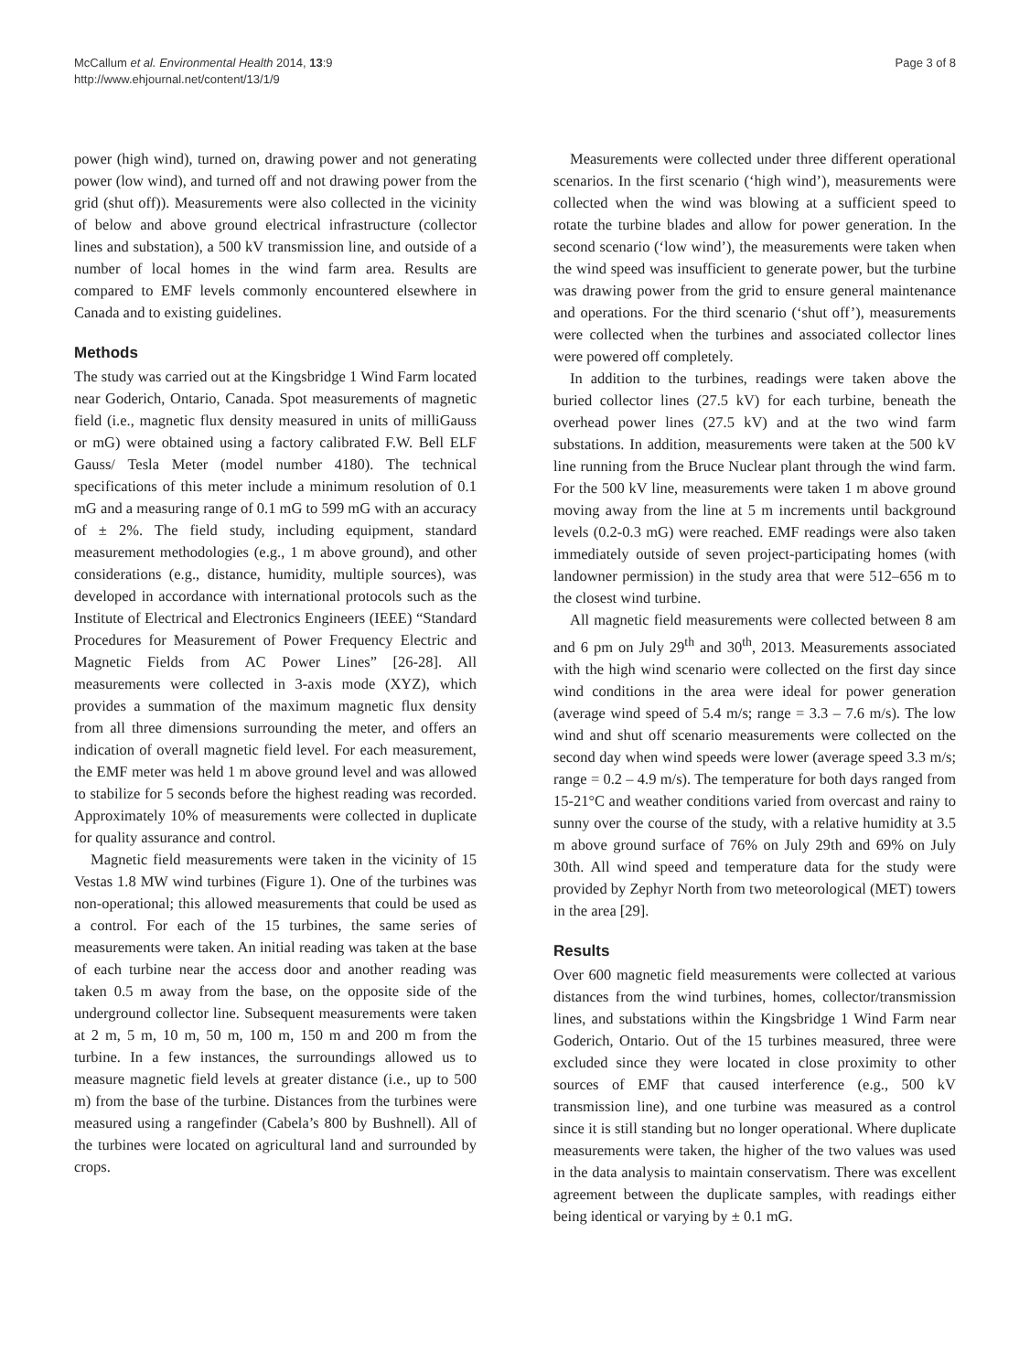McCallum et al. Environmental Health 2014, 13:9
http://www.ehjournal.net/content/13/1/9
Page 3 of 8
power (high wind), turned on, drawing power and not generating power (low wind), and turned off and not drawing power from the grid (shut off)). Measurements were also collected in the vicinity of below and above ground electrical infrastructure (collector lines and substation), a 500 kV transmission line, and outside of a number of local homes in the wind farm area. Results are compared to EMF levels commonly encountered elsewhere in Canada and to existing guidelines.
Methods
The study was carried out at the Kingsbridge 1 Wind Farm located near Goderich, Ontario, Canada. Spot measurements of magnetic field (i.e., magnetic flux density measured in units of milliGauss or mG) were obtained using a factory calibrated F.W. Bell ELF Gauss/ Tesla Meter (model number 4180). The technical specifications of this meter include a minimum resolution of 0.1 mG and a measuring range of 0.1 mG to 599 mG with an accuracy of ± 2%. The field study, including equipment, standard measurement methodologies (e.g., 1 m above ground), and other considerations (e.g., distance, humidity, multiple sources), was developed in accordance with international protocols such as the Institute of Electrical and Electronics Engineers (IEEE) “Standard Procedures for Measurement of Power Frequency Electric and Magnetic Fields from AC Power Lines” [26-28]. All measurements were collected in 3-axis mode (XYZ), which provides a summation of the maximum magnetic flux density from all three dimensions surrounding the meter, and offers an indication of overall magnetic field level. For each measurement, the EMF meter was held 1 m above ground level and was allowed to stabilize for 5 seconds before the highest reading was recorded. Approximately 10% of measurements were collected in duplicate for quality assurance and control.
Magnetic field measurements were taken in the vicinity of 15 Vestas 1.8 MW wind turbines (Figure 1). One of the turbines was non-operational; this allowed measurements that could be used as a control. For each of the 15 turbines, the same series of measurements were taken. An initial reading was taken at the base of each turbine near the access door and another reading was taken 0.5 m away from the base, on the opposite side of the underground collector line. Subsequent measurements were taken at 2 m, 5 m, 10 m, 50 m, 100 m, 150 m and 200 m from the turbine. In a few instances, the surroundings allowed us to measure magnetic field levels at greater distance (i.e., up to 500 m) from the base of the turbine. Distances from the turbines were measured using a rangefinder (Cabela’s 800 by Bushnell). All of the turbines were located on agricultural land and surrounded by crops.
Measurements were collected under three different operational scenarios. In the first scenario (‘high wind’), measurements were collected when the wind was blowing at a sufficient speed to rotate the turbine blades and allow for power generation. In the second scenario (‘low wind’), the measurements were taken when the wind speed was insufficient to generate power, but the turbine was drawing power from the grid to ensure general maintenance and operations. For the third scenario (‘shut off’), measurements were collected when the turbines and associated collector lines were powered off completely.
In addition to the turbines, readings were taken above the buried collector lines (27.5 kV) for each turbine, beneath the overhead power lines (27.5 kV) and at the two wind farm substations. In addition, measurements were taken at the 500 kV line running from the Bruce Nuclear plant through the wind farm. For the 500 kV line, measurements were taken 1 m above ground moving away from the line at 5 m increments until background levels (0.2-0.3 mG) were reached. EMF readings were also taken immediately outside of seven project-participating homes (with landowner permission) in the study area that were 512–656 m to the closest wind turbine.
All magnetic field measurements were collected between 8 am and 6 pm on July 29<sup>th</sup> and 30<sup>th</sup>, 2013. Measurements associated with the high wind scenario were collected on the first day since wind conditions in the area were ideal for power generation (average wind speed of 5.4 m/s; range = 3.3 – 7.6 m/s). The low wind and shut off scenario measurements were collected on the second day when wind speeds were lower (average speed 3.3 m/s; range = 0.2 – 4.9 m/s). The temperature for both days ranged from 15-21°C and weather conditions varied from overcast and rainy to sunny over the course of the study, with a relative humidity at 3.5 m above ground surface of 76% on July 29th and 69% on July 30th. All wind speed and temperature data for the study were provided by Zephyr North from two meteorological (MET) towers in the area [29].
Results
Over 600 magnetic field measurements were collected at various distances from the wind turbines, homes, collector/transmission lines, and substations within the Kingsbridge 1 Wind Farm near Goderich, Ontario. Out of the 15 turbines measured, three were excluded since they were located in close proximity to other sources of EMF that caused interference (e.g., 500 kV transmission line), and one turbine was measured as a control since it is still standing but no longer operational. Where duplicate measurements were taken, the higher of the two values was used in the data analysis to maintain conservatism. There was excellent agreement between the duplicate samples, with readings either being identical or varying by ± 0.1 mG.